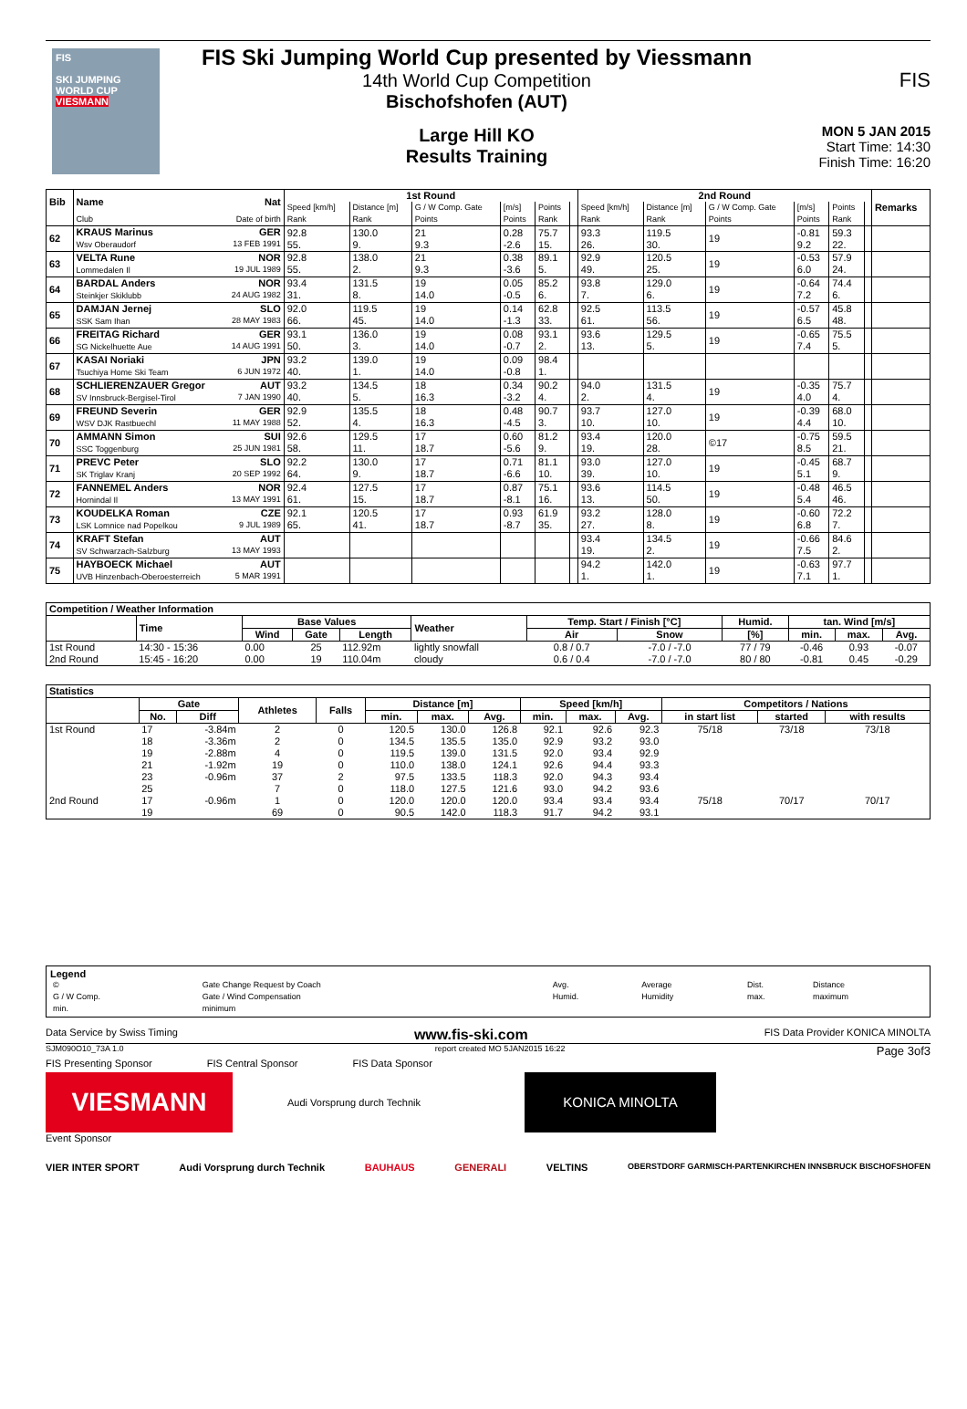FIS
SKI JUMPING WORLD CUP
VIESMANN
FIS Ski Jumping World Cup presented by Viessmann
14th World Cup Competition
Bischofshofen (AUT)
Large Hill KO
Results Training
FIS
MON 5 JAN 2015
Start Time: 14:30
Finish Time: 16:20
| Bib | Name Nat | 1st Round | | | | | | 2nd Round | | | | | | Remarks |
| | | Speed [km/h] | Distance [m] | G / W Comp. Gate | [m/s] | Points | | Speed [km/h] | Distance [m] | G / W Comp. Gate | [m/s] | Points | | |
| | Club Date of birth | Rank | Rank | Points | Points | Rank | | Rank | Rank | Points | Points | Rank | | |
| 62 | KRAUS Marinus GER Wsv Oberaudorf 13 FEB 1991 | 92.8 55. | 130.0 9. | 21 9.3 | 0.28 -2.6 | 75.7 15. | | 93.3 26. | 119.5 30. | 19 | -0.81 9.2 | 59.3 22. | | |
| 63 | VELTA Rune NOR Lommedalen Il 19 JUL 1989 | 92.8 55. | 138.0 2. | 21 9.3 | 0.38 -3.6 | 89.1 5. | | 92.9 49. | 120.5 25. | 19 | -0.53 6.0 | 57.9 24. | | |
| 64 | BARDAL Anders NOR Steinkjer Skiklubb 24 AUG 1982 | 93.4 31. | 131.5 8. | 19 14.0 | 0.05 -0.5 | 85.2 6. | | 93.8 7. | 129.0 6. | 19 | -0.64 7.2 | 74.4 6. | | |
| 65 | DAMJAN Jernej SLO SSK Sam Ihan 28 MAY 1983 | 92.0 66. | 119.5 45. | 19 14.0 | 0.14 -1.3 | 62.8 33. | | 92.5 61. | 113.5 56. | 19 | -0.57 6.5 | 45.8 48. | | |
| 66 | FREITAG Richard GER SG Nickelhuette Aue 14 AUG 1991 | 93.1 50. | 136.0 3. | 19 14.0 | 0.08 -0.7 | 93.1 2. | | 93.6 13. | 129.5 5. | 19 | -0.65 7.4 | 75.5 5. | | |
| 67 | KASAI Noriaki JPN Tsuchiya Home Ski Team 6 JUN 1972 | 93.2 40. | 139.0 1. | 19 14.0 | 0.09 -0.8 | 98.4 1. | | | | | | | | |
| 68 | SCHLIERENZAUER Gregor AUT SV Innsbruck-Bergisel-Tirol 7 JAN 1990 | 93.2 40. | 134.5 5. | 18 16.3 | 0.34 -3.2 | 90.2 4. | | 94.0 2. | 131.5 4. | 19 | -0.35 4.0 | 75.7 4. | | |
| 69 | FREUND Severin GER WSV DJK Rastbuechl 11 MAY 1988 | 92.9 52. | 135.5 4. | 18 16.3 | 0.48 -4.5 | 90.7 3. | | 93.7 10. | 127.0 10. | 19 | -0.39 4.4 | 68.0 10. | | |
| 70 | AMMANN Simon SUI SSC Toggenburg 25 JUN 1981 | 92.6 58. | 129.5 11. | 17 18.7 | 0.60 -5.6 | 81.2 9. | | 93.4 19. | 120.0 28. | ©17 | -0.75 8.5 | 59.5 21. | | |
| 71 | PREVC Peter SLO SK Triglav Kranj 20 SEP 1992 | 92.2 64. | 130.0 9. | 17 18.7 | 0.71 -6.6 | 81.1 10. | | 93.0 39. | 127.0 10. | 19 | -0.45 5.1 | 68.7 9. | | |
| 72 | FANNEMEL Anders NOR Hornindal Il 13 MAY 1991 | 92.4 61. | 127.5 15. | 17 18.7 | 0.87 -8.1 | 75.1 16. | | 93.6 13. | 114.5 50. | 19 | -0.48 5.4 | 46.5 46. | | |
| 73 | KOUDELKA Roman CZE LSK Lomnice nad Popelkou 9 JUL 1989 | 92.1 65. | 120.5 41. | 17 18.7 | 0.93 -8.7 | 61.9 35. | | 93.2 27. | 128.0 8. | 19 | -0.60 6.8 | 72.2 7. | | |
| 74 | KRAFT Stefan AUT SV Schwarzach-Salzburg 13 MAY 1993 | | | | | | | 93.4 19. | 134.5 2. | 19 | -0.66 7.5 | 84.6 2. | | |
| 75 | HAYBOECK Michael AUT UVB Hinzenbach-Oberoesterreich 5 MAR 1991 | | | | | | | 94.2 1. | 142.0 1. | 19 | -0.63 7.1 | 97.7 1. | | |
| Competition / Weather Information | | | | | | | | | | | |
| | Time | Base Values | | | Weather | Temp. Start / Finish [°C] | | Humid. | tan. Wind [m/s] | | |
| | | Wind | Gate | Length | | Air | Snow | [%] | min. | max. | Avg. |
| 1st Round | 14:30 - 15:36 | 0.00 | 25 | 112.92m | lightly snowfall | 0.8 / 0.7 | -7.0 / -7.0 | 77 / 79 | -0.46 | 0.93 | -0.07 |
| 2nd Round | 15:45 - 16:20 | 0.00 | 19 | 110.04m | cloudy | 0.6 / 0.4 | -7.0 / -7.0 | 80 / 80 | -0.81 | 0.45 | -0.29 |
| Statistics | | | | | | | | | | | | | |
| | Gate | | Athletes | Falls | Distance [m] | | | Speed [km/h] | | | Competitors / Nations | | |
| | No. | Diff | | | min. | max. | Avg. | min. | max. | Avg. | in start list | started | with results |
| 1st Round | 17 | -3.84m | 2 | 0 | 120.5 | 130.0 | 126.8 | 92.1 | 92.6 | 92.3 | 75/18 | 73/18 | 73/18 |
| | 18 | -3.36m | 2 | 0 | 134.5 | 135.5 | 135.0 | 92.9 | 93.2 | 93.0 | | | |
| | 19 | -2.88m | 4 | 0 | 119.5 | 139.0 | 131.5 | 92.0 | 93.4 | 92.9 | | | |
| | 21 | -1.92m | 19 | 0 | 110.0 | 138.0 | 124.1 | 92.6 | 94.4 | 93.3 | | | |
| | 23 | -0.96m | 37 | 2 | 97.5 | 133.5 | 118.3 | 92.0 | 94.3 | 93.4 | | | |
| | 25 | | 7 | 0 | 118.0 | 127.5 | 121.6 | 93.0 | 94.2 | 93.6 | | | |
| 2nd Round | 17 | -0.96m | 1 | 0 | 120.0 | 120.0 | 120.0 | 93.4 | 93.4 | 93.4 | 75/18 | 70/17 | 70/17 |
| | 19 | | 69 | 0 | 90.5 | 142.0 | 118.3 | 91.7 | 94.2 | 93.1 | | | |
Legend
| © | Gate Change Request by Coach | Avg. | Average | Dist. | Distance |
| G / W Comp. | Gate / Wind Compensation | Humid. | Humidity | max. | maximum |
| min. | minimum | | | | |
Data Service by Swiss Timing www.fis-ski.com FIS Data Provider KONICA MINOLTA
SJM090O10_73A 1.0 report created MO 5JAN2015 16:22 Page 3of3
FIS Presenting Sponsor FIS Central Sponsor FIS Data Sponsor
VIESMANN
Audi Vorsprung durch Technik
KONICA MINOLTA
Event Sponsor
VIER INTER SPORT Audi Vorsprung durch Technik BAUHAUS GENERALI VELTINS OBERSTDORF GARMISCH-PARTENKIRCHEN INNSBRUCK BISCHOFSHOFEN